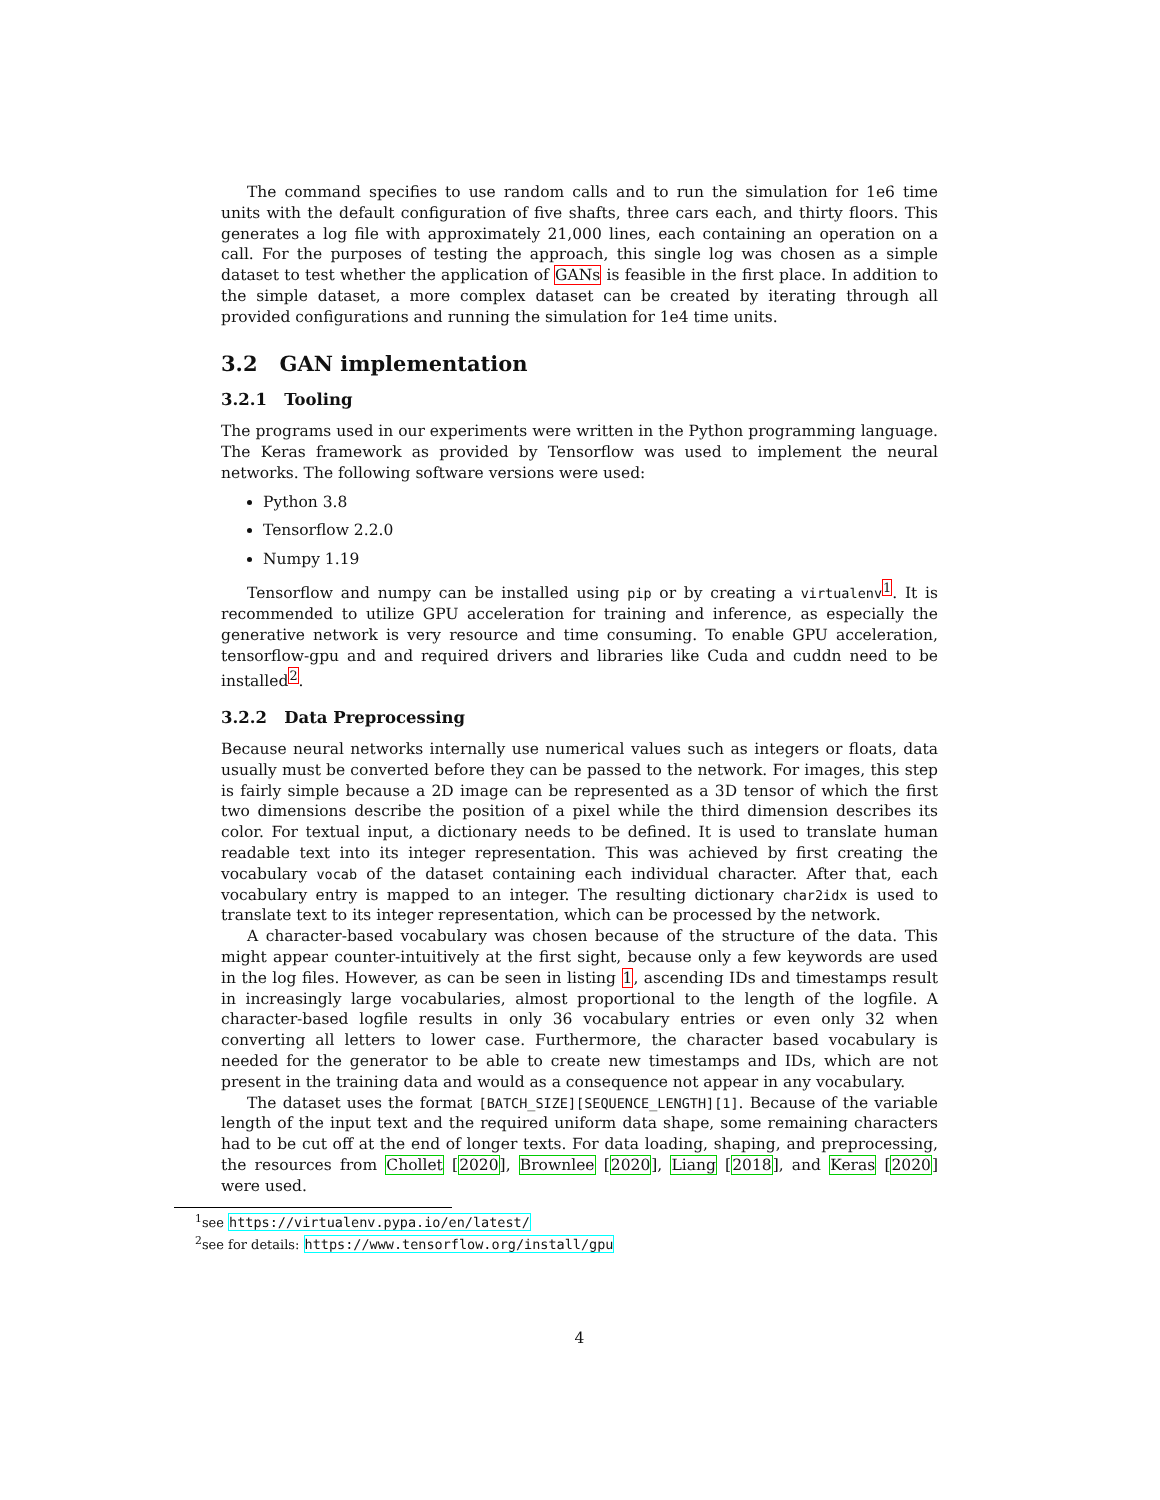The command specifies to use random calls and to run the simulation for 1e6 time units with the default configuration of five shafts, three cars each, and thirty floors. This generates a log file with approximately 21,000 lines, each containing an operation on a call. For the purposes of testing the approach, this single log was chosen as a simple dataset to test whether the application of GANs is feasible in the first place. In addition to the simple dataset, a more complex dataset can be created by iterating through all provided configurations and running the simulation for 1e4 time units.
3.2 GAN implementation
3.2.1 Tooling
The programs used in our experiments were written in the Python programming language. The Keras framework as provided by Tensorflow was used to implement the neural networks. The following software versions were used:
Python 3.8
Tensorflow 2.2.0
Numpy 1.19
Tensorflow and numpy can be installed using pip or by creating a virtualenv<sup>1</sup>. It is recommended to utilize GPU acceleration for training and inference, as especially the generative network is very resource and time consuming. To enable GPU acceleration, tensorflow-gpu and and required drivers and libraries like Cuda and cuddn need to be installed<sup>2</sup>.
3.2.2 Data Preprocessing
Because neural networks internally use numerical values such as integers or floats, data usually must be converted before they can be passed to the network. For images, this step is fairly simple because a 2D image can be represented as a 3D tensor of which the first two dimensions describe the position of a pixel while the third dimension describes its color. For textual input, a dictionary needs to be defined. It is used to translate human readable text into its integer representation. This was achieved by first creating the vocabulary vocab of the dataset containing each individual character. After that, each vocabulary entry is mapped to an integer. The resulting dictionary char2idx is used to translate text to its integer representation, which can be processed by the network.
A character-based vocabulary was chosen because of the structure of the data. This might appear counter-intuitively at the first sight, because only a few keywords are used in the log files. However, as can be seen in listing 1, ascending IDs and timestamps result in increasingly large vocabularies, almost proportional to the length of the logfile. A character-based logfile results in only 36 vocabulary entries or even only 32 when converting all letters to lower case. Furthermore, the character based vocabulary is needed for the generator to be able to create new timestamps and IDs, which are not present in the training data and would as a consequence not appear in any vocabulary.
The dataset uses the format [BATCH_SIZE][SEQUENCE_LENGTH][1]. Because of the variable length of the input text and the required uniform data shape, some remaining characters had to be cut off at the end of longer texts. For data loading, shaping, and preprocessing, the resources from Chollet [2020], Brownlee [2020], Liang [2018], and Keras [2020] were used.
<sup>1</sup> see https://virtualenv.pypa.io/en/latest/
<sup>2</sup> see for details: https://www.tensorflow.org/install/gpu
4